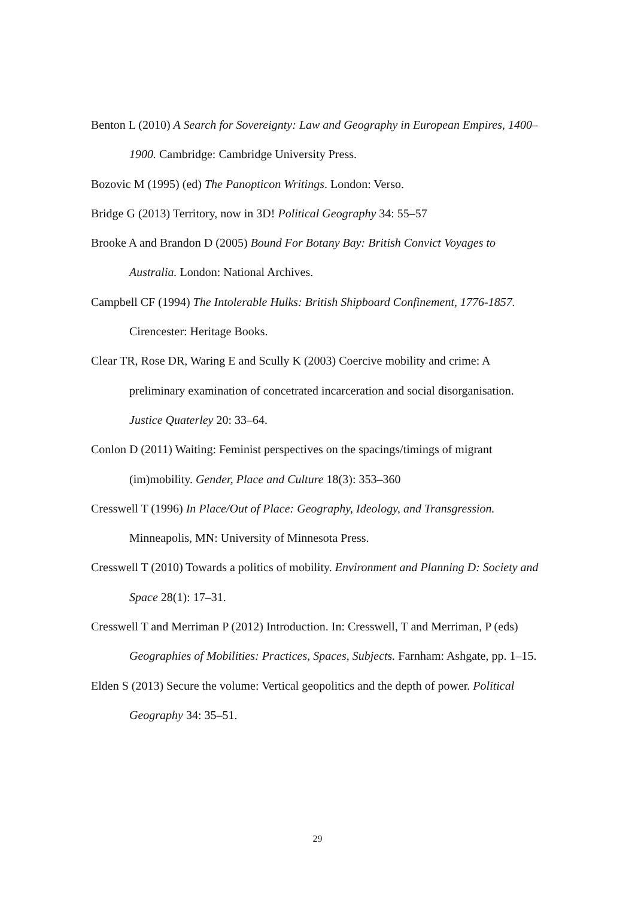Benton L (2010) A Search for Sovereignty: Law and Geography in European Empires, 1400–1900. Cambridge: Cambridge University Press.
Bozovic M (1995) (ed) The Panopticon Writings. London: Verso.
Bridge G (2013) Territory, now in 3D! Political Geography 34: 55–57
Brooke A and Brandon D (2005) Bound For Botany Bay: British Convict Voyages to Australia. London: National Archives.
Campbell CF (1994) The Intolerable Hulks: British Shipboard Confinement, 1776-1857. Cirencester: Heritage Books.
Clear TR, Rose DR, Waring E and Scully K (2003) Coercive mobility and crime: A preliminary examination of concetrated incarceration and social disorganisation. Justice Quaterley 20: 33–64.
Conlon D (2011) Waiting: Feminist perspectives on the spacings/timings of migrant (im)mobility. Gender, Place and Culture 18(3): 353–360
Cresswell T (1996) In Place/Out of Place: Geography, Ideology, and Transgression. Minneapolis, MN: University of Minnesota Press.
Cresswell T (2010) Towards a politics of mobility. Environment and Planning D: Society and Space 28(1): 17–31.
Cresswell T and Merriman P (2012) Introduction. In: Cresswell, T and Merriman, P (eds) Geographies of Mobilities: Practices, Spaces, Subjects. Farnham: Ashgate, pp. 1–15.
Elden S (2013) Secure the volume: Vertical geopolitics and the depth of power. Political Geography 34: 35–51.
29